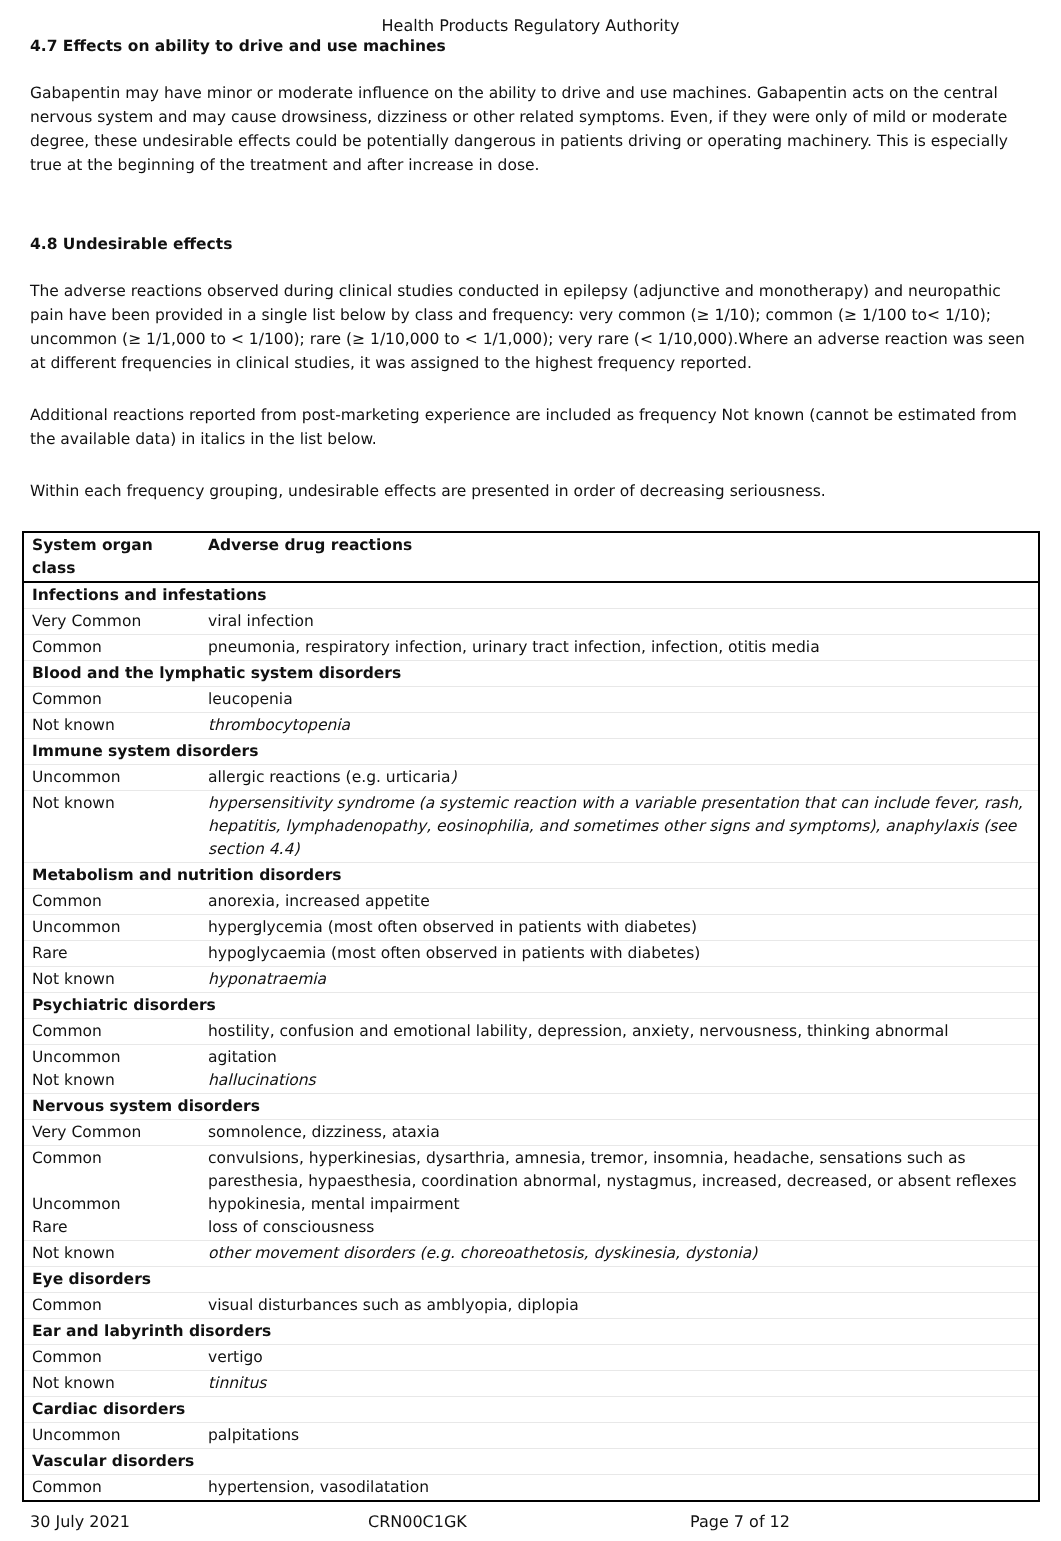Health Products Regulatory Authority
4.7 Effects on ability to drive and use machines
Gabapentin may have minor or moderate influence on the ability to drive and use machines. Gabapentin acts on the central nervous system and may cause drowsiness, dizziness or other related symptoms. Even, if they were only of mild or moderate degree, these undesirable effects could be potentially dangerous in patients driving or operating machinery. This is especially true at the beginning of the treatment and after increase in dose.
4.8 Undesirable effects
The adverse reactions observed during clinical studies conducted in epilepsy (adjunctive and monotherapy) and neuropathic pain have been provided in a single list below by class and frequency: very common (≥ 1/10); common (≥ 1/100 to< 1/10); uncommon (≥ 1/1,000 to < 1/100); rare (≥ 1/10,000 to < 1/1,000); very rare (< 1/10,000).Where an adverse reaction was seen at different frequencies in clinical studies, it was assigned to the highest frequency reported.
Additional reactions reported from post-marketing experience are included as frequency Not known (cannot be estimated from the available data) in italics in the list below.
Within each frequency grouping, undesirable effects are presented in order of decreasing seriousness.
| System organ class | Adverse drug reactions |
| Infections and infestations | |
| Very Common | viral infection |
| Common | pneumonia, respiratory infection, urinary tract infection, infection, otitis media |
| Blood and the lymphatic system disorders | |
| Common | leucopenia |
| Not known | thrombocytopenia |
| Immune system disorders | |
| Uncommon | allergic reactions (e.g. urticaria ) |
| Not known | hypersensitivity syndrome (a systemic reaction with a variable presentation that can include fever, rash, hepatitis, lymphadenopathy, eosinophilia, and sometimes other signs and symptoms), anaphylaxis (see section 4.4) |
| Metabolism and nutrition disorders | |
| Common | anorexia, increased appetite |
| Uncommon | hyperglycemia (most often observed in patients with diabetes) |
| Rare | hypoglycaemia (most often observed in patients with diabetes) |
| Not known | hyponatraemia |
| Psychiatric disorders | |
| Common | hostility, confusion and emotional lability, depression, anxiety, nervousness, thinking abnormal |
| Uncommon Not known | agitation hallucinations |
| Nervous system disorders | |
| Very Common | somnolence, dizziness, ataxia |
| Common Uncommon Rare | convulsions, hyperkinesias, dysarthria, amnesia, tremor, insomnia, headache, sensations such as paresthesia, hypaesthesia, coordination abnormal, nystagmus, increased, decreased, or absent reflexes hypokinesia, mental impairment loss of consciousness |
| Not known | other movement disorders (e.g. choreoathetosis, dyskinesia, dystonia) |
| Eye disorders | |
| Common | visual disturbances such as amblyopia, diplopia |
| Ear and labyrinth disorders | |
| Common | vertigo |
| Not known | tinnitus |
| Cardiac disorders | |
| Uncommon | palpitations |
| Vascular disorders | |
| Common | hypertension, vasodilatation |
30 July 2021 CRN00C1GK Page 7 of 12